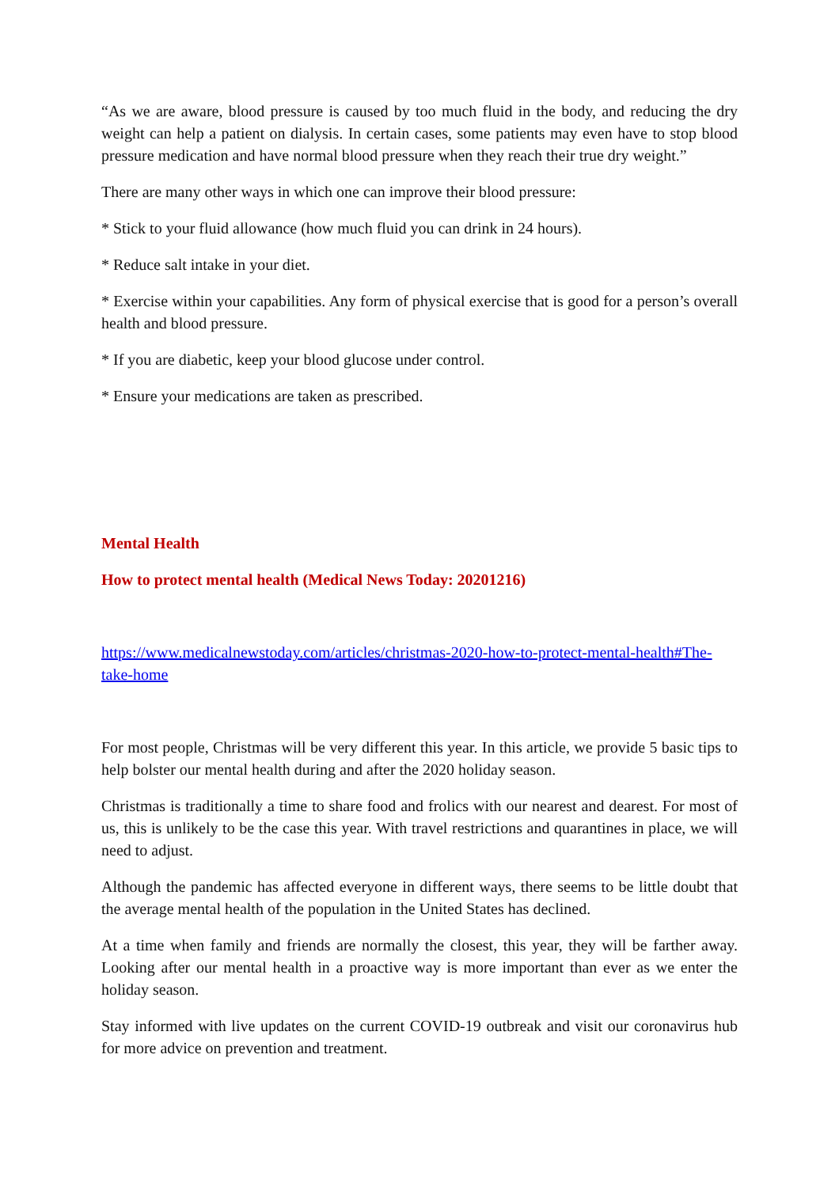“As we are aware, blood pressure is caused by too much fluid in the body, and reducing the dry weight can help a patient on dialysis. In certain cases, some patients may even have to stop blood pressure medication and have normal blood pressure when they reach their true dry weight.”
There are many other ways in which one can improve their blood pressure:
* Stick to your fluid allowance (how much fluid you can drink in 24 hours).
* Reduce salt intake in your diet.
* Exercise within your capabilities. Any form of physical exercise that is good for a person’s overall health and blood pressure.
* If you are diabetic, keep your blood glucose under control.
* Ensure your medications are taken as prescribed.
Mental Health
How to protect mental health (Medical News Today: 20201216)
https://www.medicalnewstoday.com/articles/christmas-2020-how-to-protect-mental-health#The-take-home
For most people, Christmas will be very different this year. In this article, we provide 5 basic tips to help bolster our mental health during and after the 2020 holiday season.
Christmas is traditionally a time to share food and frolics with our nearest and dearest. For most of us, this is unlikely to be the case this year. With travel restrictions and quarantines in place, we will need to adjust.
Although the pandemic has affected everyone in different ways, there seems to be little doubt that the average mental health of the population in the United States has declined.
At a time when family and friends are normally the closest, this year, they will be farther away. Looking after our mental health in a proactive way is more important than ever as we enter the holiday season.
Stay informed with live updates on the current COVID-19 outbreak and visit our coronavirus hub for more advice on prevention and treatment.